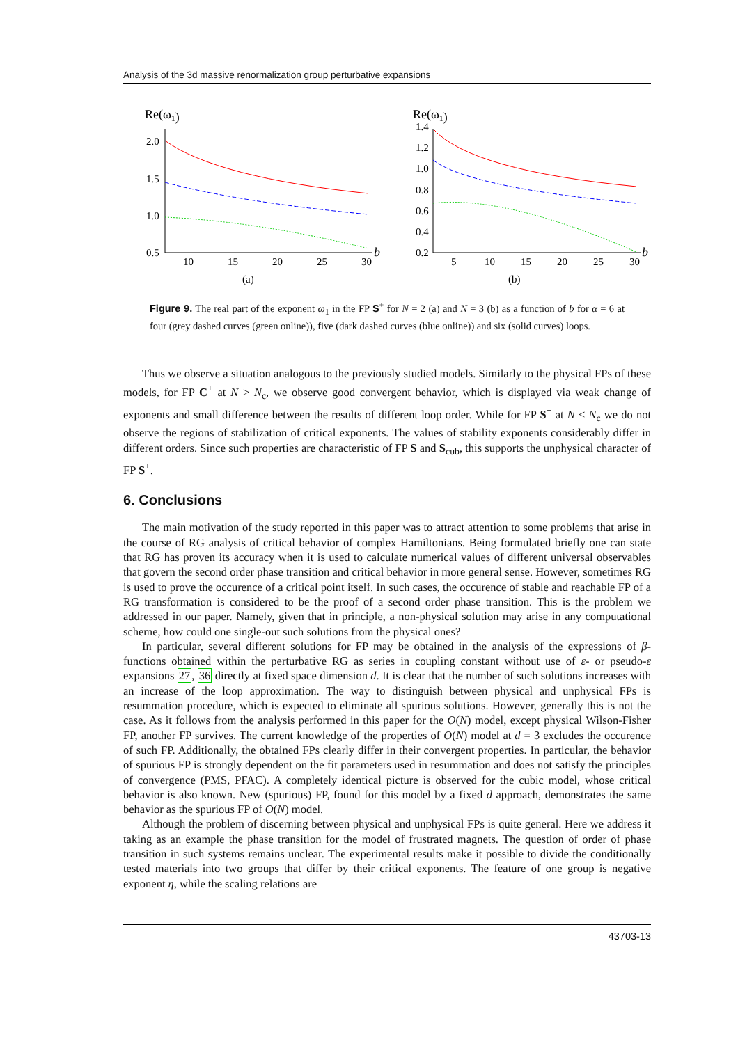Analysis of the 3d massive renormalization group perturbative expansions
Re(ω1)
2.0
1.5
1.0
0.5
10
15
20
25
30
b
(a)
Re(ω1)
1.4
1.2
1.0
0.8
0.6
0.4
0.2
5
10
15
20
25
30
b
(b)
Figure 9. The real part of the exponent ω<sub>1</sub> in the FP S<sup>+</sup> for N = 2 (a) and N = 3 (b) as a function of b for α = 6 at four (grey dashed curves (green online)), five (dark dashed curves (blue online)) and six (solid curves) loops.
Thus we observe a situation analogous to the previously studied models. Similarly to the physical FPs of these models, for FP C<sup>+</sup> at N > N<sub>c</sub>, we observe good convergent behavior, which is displayed via weak change of exponents and small difference between the results of different loop order. While for FP S<sup>+</sup> at N < N<sub>c</sub> we do not observe the regions of stabilization of critical exponents. The values of stability exponents considerably differ in different orders. Since such properties are characteristic of FP S and S<sub>cub</sub>, this supports the unphysical character of FP S<sup>+</sup>.
6. Conclusions
The main motivation of the study reported in this paper was to attract attention to some problems that arise in the course of RG analysis of critical behavior of complex Hamiltonians. Being formulated briefly one can state that RG has proven its accuracy when it is used to calculate numerical values of different universal observables that govern the second order phase transition and critical behavior in more general sense. However, sometimes RG is used to prove the occurence of a critical point itself. In such cases, the occurence of stable and reachable FP of a RG transformation is considered to be the proof of a second order phase transition. This is the problem we addressed in our paper. Namely, given that in principle, a non-physical solution may arise in any computational scheme, how could one single-out such solutions from the physical ones?
In particular, several different solutions for FP may be obtained in the analysis of the expressions of β-functions obtained within the perturbative RG as series in coupling constant without use of ε- or pseudo-ε expansions 27, 36 directly at fixed space dimension d. It is clear that the number of such solutions increases with an increase of the loop approximation. The way to distinguish between physical and unphysical FPs is resummation procedure, which is expected to eliminate all spurious solutions. However, generally this is not the case. As it follows from the analysis performed in this paper for the O(N) model, except physical Wilson-Fisher FP, another FP survives. The current knowledge of the properties of O(N) model at d = 3 excludes the occurence of such FP. Additionally, the obtained FPs clearly differ in their convergent properties. In particular, the behavior of spurious FP is strongly dependent on the fit parameters used in resummation and does not satisfy the principles of convergence (PMS, PFAC). A completely identical picture is observed for the cubic model, whose critical behavior is also known. New (spurious) FP, found for this model by a fixed d approach, demonstrates the same behavior as the spurious FP of O(N) model.
Although the problem of discerning between physical and unphysical FPs is quite general. Here we address it taking as an example the phase transition for the model of frustrated magnets. The question of order of phase transition in such systems remains unclear. The experimental results make it possible to divide the conditionally tested materials into two groups that differ by their critical exponents. The feature of one group is negative exponent η, while the scaling relations are
43703-13